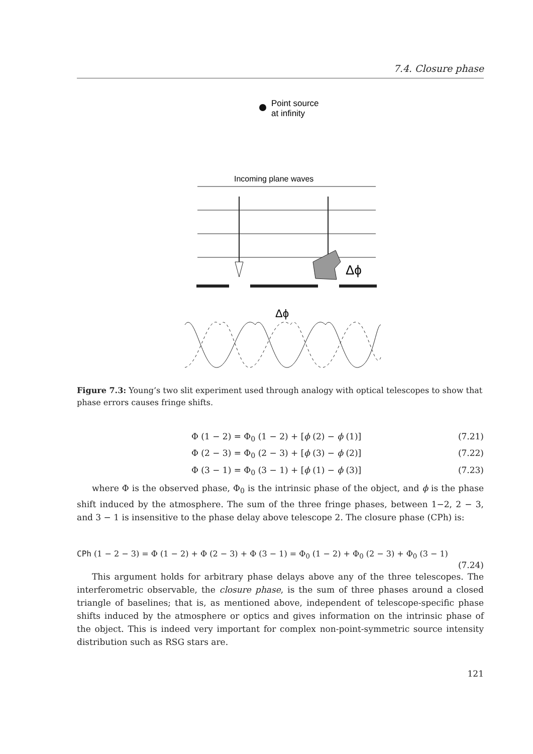7.4. Closure phase
Point source
at infinity
Incoming plane waves
Δϕ
Δϕ
Figure 7.3: Young’s two slit experiment used through analogy with optical telescopes to show that phase errors causes fringe shifts.
Φ (1 − 2) = Φ<sub>0</sub> (1 − 2) + [ϕ (2) − ϕ (1)] (7.21)
Φ (2 − 3) = Φ<sub>0</sub> (2 − 3) + [ϕ (3) − ϕ (2)] (7.22)
Φ (3 − 1) = Φ<sub>0</sub> (3 − 1) + [ϕ (1) − ϕ (3)] (7.23)
where Φ is the observed phase, Φ<sub>0</sub> is the intrinsic phase of the object, and ϕ is the phase shift induced by the atmosphere. The sum of the three fringe phases, between 1−2, 2 − 3, and 3 − 1 is insensitive to the phase delay above telescope 2. The closure phase (CPh) is:
CPh (1 − 2 − 3) = Φ (1 − 2) + Φ (2 − 3) + Φ (3 − 1) = Φ<sub>0</sub> (1 − 2) + Φ<sub>0</sub> (2 − 3) + Φ<sub>0</sub> (3 − 1)
(7.24)
This argument holds for arbitrary phase delays above any of the three telescopes. The interferometric observable, the closure phase, is the sum of three phases around a closed triangle of baselines; that is, as mentioned above, independent of telescope-specific phase shifts induced by the atmosphere or optics and gives information on the intrinsic phase of the object. This is indeed very important for complex non-point-symmetric source intensity distribution such as RSG stars are.
121